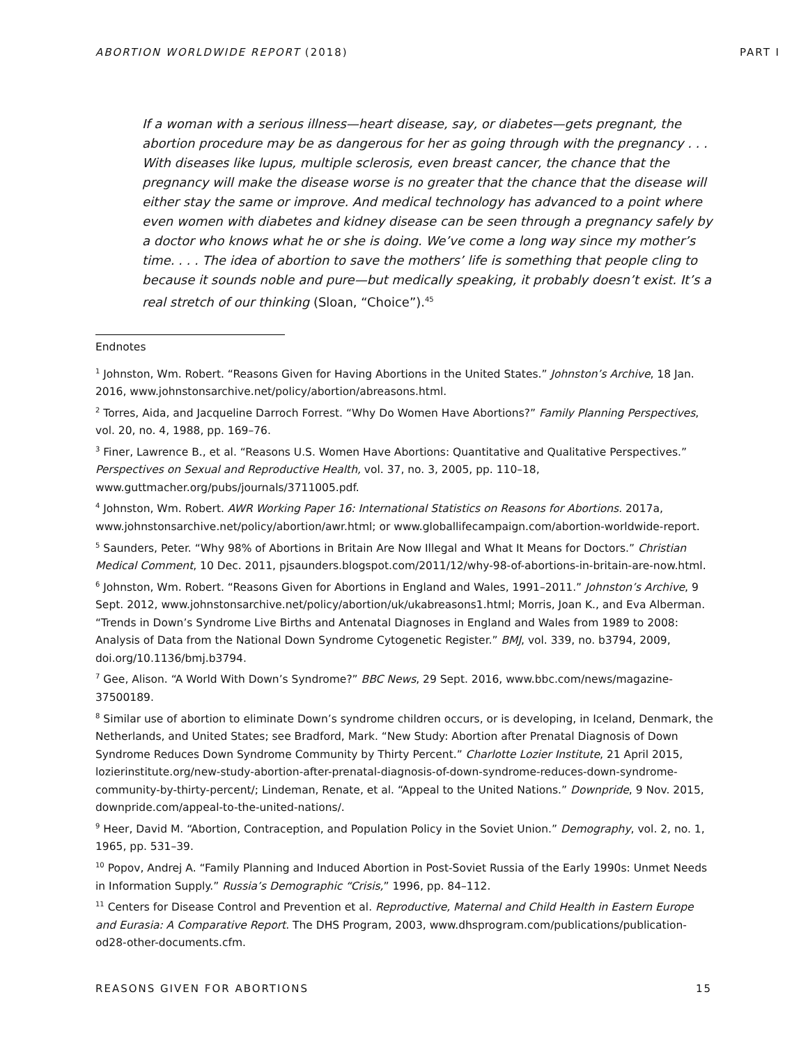ABORTION WORLDWIDE REPORT (2018) PART I
If a woman with a serious illness—heart disease, say, or diabetes—gets pregnant, the abortion procedure may be as dangerous for her as going through with the pregnancy . . . With diseases like lupus, multiple sclerosis, even breast cancer, the chance that the pregnancy will make the disease worse is no greater that the chance that the disease will either stay the same or improve. And medical technology has advanced to a point where even women with diabetes and kidney disease can be seen through a pregnancy safely by a doctor who knows what he or she is doing. We’ve come a long way since my mother’s time. . . . The idea of abortion to save the mothers’ life is something that people cling to because it sounds noble and pure—but medically speaking, it probably doesn’t exist. It’s a real stretch of our thinking (Sloan, “Choice”).<sup>45</sup>
Endnotes
<sup>1</sup> Johnston, Wm. Robert. “Reasons Given for Having Abortions in the United States.” Johnston’s Archive, 18 Jan. 2016, www.johnstonsarchive.net/policy/abortion/abreasons.html.
<sup>2</sup> Torres, Aida, and Jacqueline Darroch Forrest. “Why Do Women Have Abortions?” Family Planning Perspectives, vol. 20, no. 4, 1988, pp. 169–76.
<sup>3</sup> Finer, Lawrence B., et al. “Reasons U.S. Women Have Abortions: Quantitative and Qualitative Perspectives.” Perspectives on Sexual and Reproductive Health, vol. 37, no. 3, 2005, pp. 110–18, www.guttmacher.org/pubs/journals/3711005.pdf.
<sup>4</sup> Johnston, Wm. Robert. AWR Working Paper 16: International Statistics on Reasons for Abortions. 2017a, www.johnstonsarchive.net/policy/abortion/awr.html; or www.globallifecampaign.com/abortion-worldwide-report.
<sup>5</sup> Saunders, Peter. “Why 98% of Abortions in Britain Are Now Illegal and What It Means for Doctors.” Christian Medical Comment, 10 Dec. 2011, pjsaunders.blogspot.com/2011/12/why-98-of-abortions-in-britain-are-now.html.
<sup>6</sup> Johnston, Wm. Robert. “Reasons Given for Abortions in England and Wales, 1991–2011.” Johnston’s Archive, 9 Sept. 2012, www.johnstonsarchive.net/policy/abortion/uk/ukabreasons1.html; Morris, Joan K., and Eva Alberman. “Trends in Down’s Syndrome Live Births and Antenatal Diagnoses in England and Wales from 1989 to 2008: Analysis of Data from the National Down Syndrome Cytogenetic Register.” BMJ, vol. 339, no. b3794, 2009, doi.org/10.1136/bmj.b3794.
<sup>7</sup> Gee, Alison. “A World With Down’s Syndrome?” BBC News, 29 Sept. 2016, www.bbc.com/news/magazine-37500189.
<sup>8</sup> Similar use of abortion to eliminate Down’s syndrome children occurs, or is developing, in Iceland, Denmark, the Netherlands, and United States; see Bradford, Mark. “New Study: Abortion after Prenatal Diagnosis of Down Syndrome Reduces Down Syndrome Community by Thirty Percent.” Charlotte Lozier Institute, 21 April 2015, lozierinstitute.org/new-study-abortion-after-prenatal-diagnosis-of-down-syndrome-reduces-down-syndrome-community-by-thirty-percent/; Lindeman, Renate, et al. “Appeal to the United Nations.” Downpride, 9 Nov. 2015, downpride.com/appeal-to-the-united-nations/.
<sup>9</sup> Heer, David M. “Abortion, Contraception, and Population Policy in the Soviet Union.” Demography, vol. 2, no. 1, 1965, pp. 531–39.
<sup>10</sup> Popov, Andrej A. “Family Planning and Induced Abortion in Post-Soviet Russia of the Early 1990s: Unmet Needs in Information Supply.” Russia’s Demographic “Crisis,” 1996, pp. 84–112.
<sup>11</sup> Centers for Disease Control and Prevention et al. Reproductive, Maternal and Child Health in Eastern Europe and Eurasia: A Comparative Report. The DHS Program, 2003, www.dhsprogram.com/publications/publication-od28-other-documents.cfm.
REASONS GIVEN FOR ABORTIONS 15